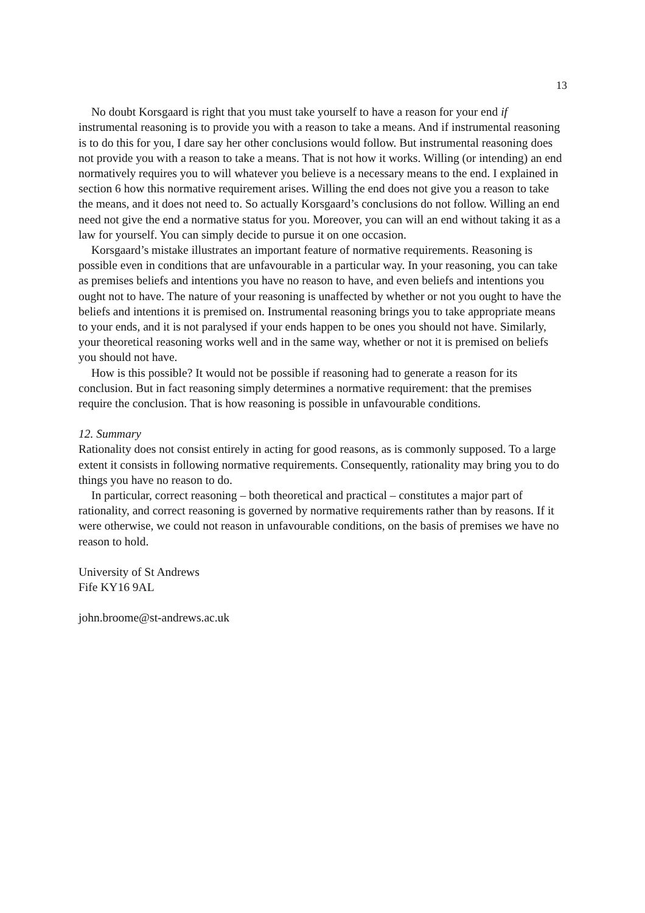13
No doubt Korsgaard is right that you must take yourself to have a reason for your end if instrumental reasoning is to provide you with a reason to take a means. And if instrumental reasoning is to do this for you, I dare say her other conclusions would follow. But instrumental reasoning does not provide you with a reason to take a means. That is not how it works. Willing (or intending) an end normatively requires you to will whatever you believe is a necessary means to the end. I explained in section 6 how this normative requirement arises. Willing the end does not give you a reason to take the means, and it does not need to. So actually Korsgaard’s conclusions do not follow. Willing an end need not give the end a normative status for you. Moreover, you can will an end without taking it as a law for yourself. You can simply decide to pursue it on one occasion.
Korsgaard’s mistake illustrates an important feature of normative requirements. Reasoning is possible even in conditions that are unfavourable in a particular way. In your reasoning, you can take as premises beliefs and intentions you have no reason to have, and even beliefs and intentions you ought not to have. The nature of your reasoning is unaffected by whether or not you ought to have the beliefs and intentions it is premised on. Instrumental reasoning brings you to take appropriate means to your ends, and it is not paralysed if your ends happen to be ones you should not have. Similarly, your theoretical reasoning works well and in the same way, whether or not it is premised on beliefs you should not have.
How is this possible? It would not be possible if reasoning had to generate a reason for its conclusion. But in fact reasoning simply determines a normative requirement: that the premises require the conclusion. That is how reasoning is possible in unfavourable conditions.
12. Summary
Rationality does not consist entirely in acting for good reasons, as is commonly supposed. To a large extent it consists in following normative requirements. Consequently, rationality may bring you to do things you have no reason to do.
In particular, correct reasoning – both theoretical and practical – constitutes a major part of rationality, and correct reasoning is governed by normative requirements rather than by reasons. If it were otherwise, we could not reason in unfavourable conditions, on the basis of premises we have no reason to hold.
University of St Andrews
Fife KY16 9AL
john.broome@st-andrews.ac.uk